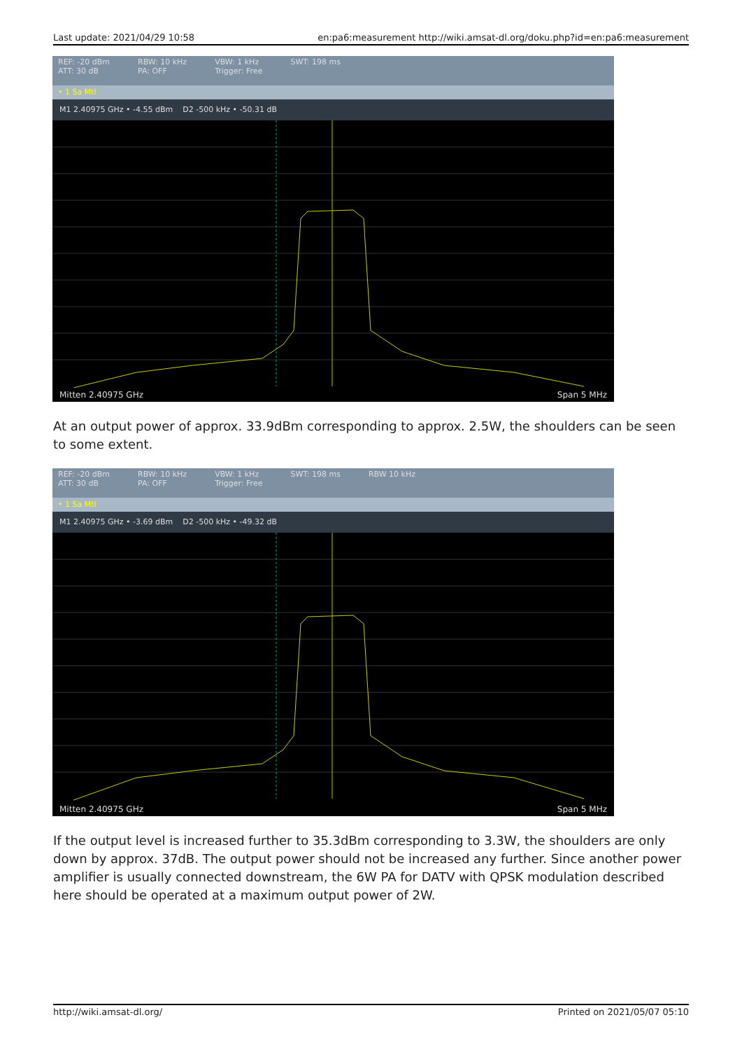Last update: 2021/04/29 10:58 en:pa6:measurement http://wiki.amsat-dl.org/doku.php?id=en:pa6:measurement
REF: -20 dBm
ATT: 30 dB RBW: 10 kHz
PA: OFF VBW: 1 kHz
Trigger: Free SWT: 198 ms
• 1 Sa Mtl
M1 2.40975 GHz • -4.55 dBm D2 -500 kHz • -50.31 dB
Mitten 2.40975 GHz Span 5 MHz
At an output power of approx. 33.9dBm corresponding to approx. 2.5W, the shoulders can be seen to some extent.
REF: -20 dBm
ATT: 30 dB RBW: 10 kHz
PA: OFF VBW: 1 kHz
Trigger: Free SWT: 198 ms RBW 10 kHz
• 1 Sa Mtl
M1 2.40975 GHz • -3.69 dBm D2 -500 kHz • -49.32 dB
Mitten 2.40975 GHz Span 5 MHz
If the output level is increased further to 35.3dBm corresponding to 3.3W, the shoulders are only down by approx. 37dB. The output power should not be increased any further. Since another power amplifier is usually connected downstream, the 6W PA for DATV with QPSK modulation described here should be operated at a maximum output power of 2W.
http://wiki.amsat-dl.org/ Printed on 2021/05/07 05:10